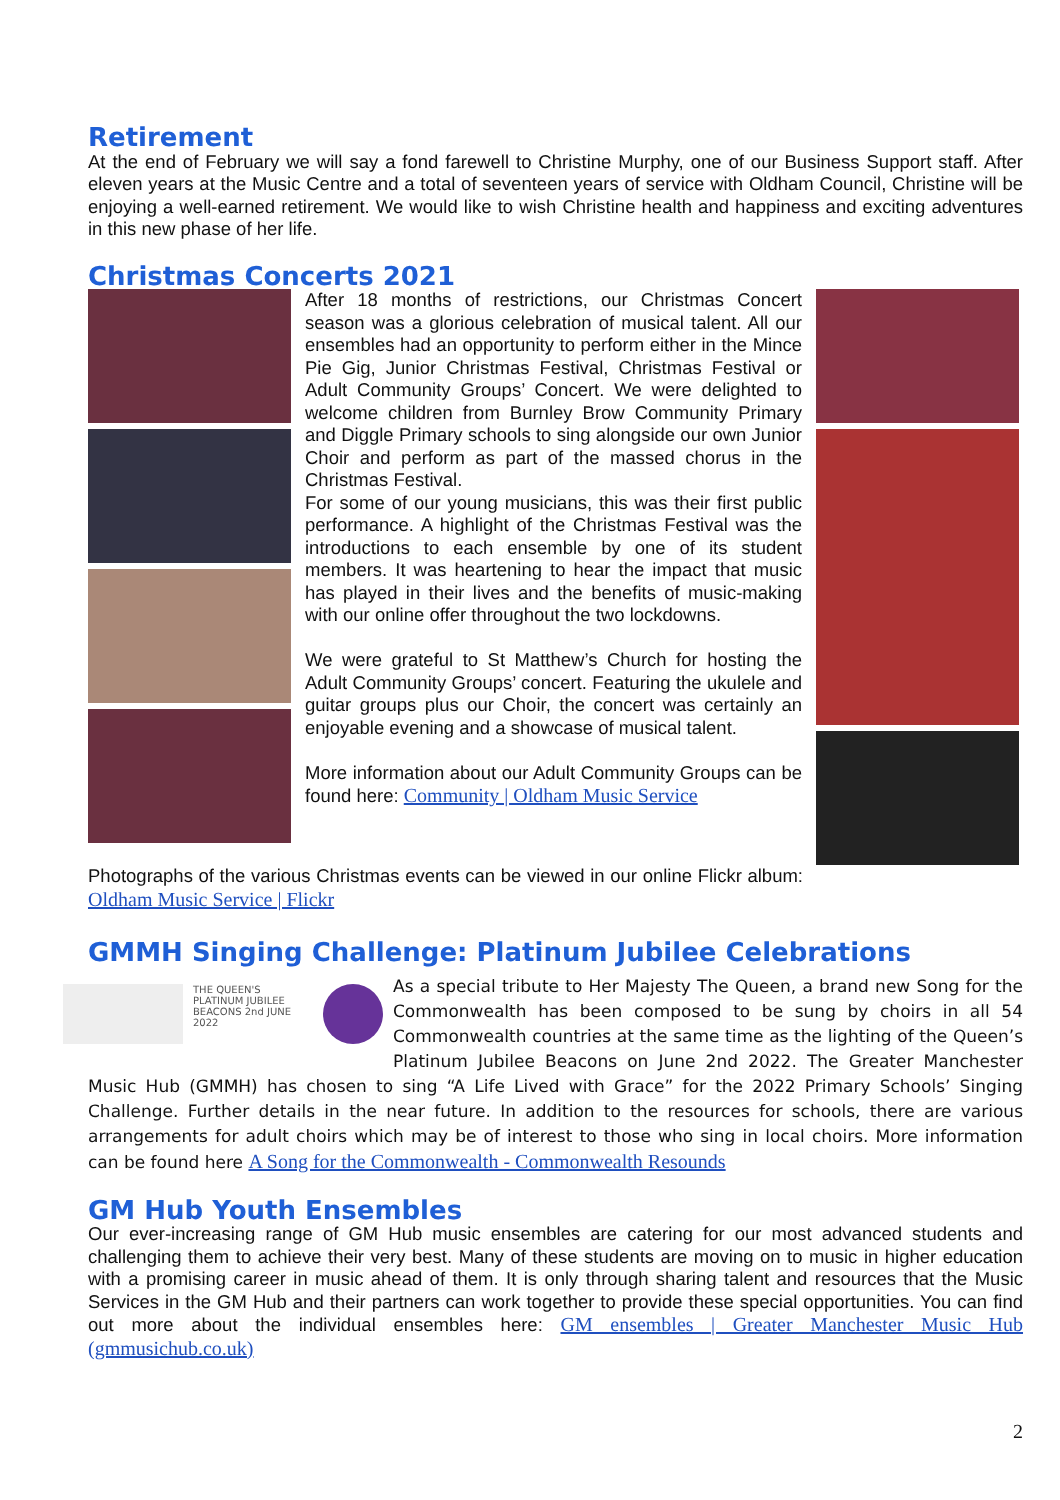Retirement
At the end of February we will say a fond farewell to Christine Murphy, one of our Business Support staff. After eleven years at the Music Centre and a total of seventeen years of service with Oldham Council, Christine will be enjoying a well-earned retirement. We would like to wish Christine health and happiness and exciting adventures in this new phase of her life.
Christmas Concerts 2021
After 18 months of restrictions, our Christmas Concert season was a glorious celebration of musical talent. All our ensembles had an opportunity to perform either in the Mince Pie Gig, Junior Christmas Festival, Christmas Festival or Adult Community Groups’ Concert. We were delighted to welcome children from Burnley Brow Community Primary and Diggle Primary schools to sing alongside our own Junior Choir and perform as part of the massed chorus in the Christmas Festival.
For some of our young musicians, this was their first public performance. A highlight of the Christmas Festival was the introductions to each ensemble by one of its student members. It was heartening to hear the impact that music has played in their lives and the benefits of music-making with our online offer throughout the two lockdowns.
We were grateful to St Matthew’s Church for hosting the Adult Community Groups’ concert. Featuring the ukulele and guitar groups plus our Choir, the concert was certainly an enjoyable evening and a showcase of musical talent.
More information about our Adult Community Groups can be found here: Community | Oldham Music Service
Photographs of the various Christmas events can be viewed in our online Flickr album: Oldham Music Service | Flickr
GMMH Singing Challenge: Platinum Jubilee Celebrations
THE QUEEN'S PLATINUM JUBILEE BEACONS 2nd JUNE 2022
As a special tribute to Her Majesty The Queen, a brand new Song for the Commonwealth has been composed to be sung by choirs in all 54 Commonwealth countries at the same time as the lighting of the Queen’s Platinum Jubilee Beacons on June 2nd 2022. The Greater Manchester Music Hub (GMMH) has chosen to sing “A Life Lived with Grace” for the 2022 Primary Schools’ Singing Challenge. Further details in the near future. In addition to the resources for schools, there are various arrangements for adult choirs which may be of interest to those who sing in local choirs. More information can be found here A Song for the Commonwealth - Commonwealth Resounds
GM Hub Youth Ensembles
Our ever-increasing range of GM Hub music ensembles are catering for our most advanced students and challenging them to achieve their very best. Many of these students are moving on to music in higher education with a promising career in music ahead of them. It is only through sharing talent and resources that the Music Services in the GM Hub and their partners can work together to provide these special opportunities. You can find out more about the individual ensembles here: GM ensembles | Greater Manchester Music Hub (gmmusichub.co.uk)
2